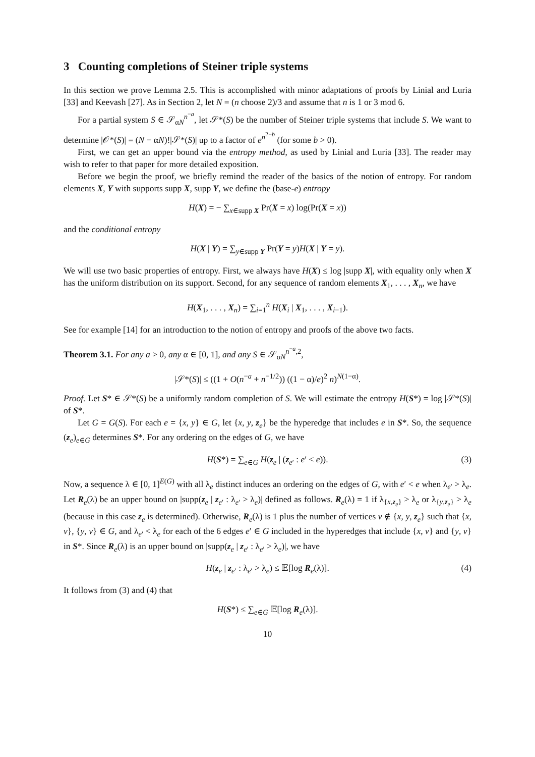3 Counting completions of Steiner triple systems
In this section we prove Lemma 2.5. This is accomplished with minor adaptations of proofs by Linial and Luria [33] and Keevash [27]. As in Section 2, let N = (n choose 2)/3 and assume that n is 1 or 3 mod 6.
For a partial system S ∈ 𝒮<sub>αN</sub><sup>n<sup>−a</sup></sup>, let 𝒮*(S) be the number of Steiner triple systems that include S. We want to determine |𝒪*(S)| = (N − αN)!|𝒮*(S)| up to a factor of e<sup>n<sup>2−b</sup></sup> (for some b > 0).
First, we can get an upper bound via the entropy method, as used by Linial and Luria [33]. The reader may wish to refer to that paper for more detailed exposition.
Before we begin the proof, we briefly remind the reader of the basics of the notion of entropy. For random elements X, Y with supports supp X, supp Y, we define the (base-e) entropy
H(X) = − ∑<sub>x∈supp X</sub> Pr(X = x) log(Pr(X = x))
and the conditional entropy
H(X | Y) = ∑<sub>y∈supp Y</sub> Pr(Y = y)H(X | Y = y).
We will use two basic properties of entropy. First, we always have H(X) ≤ log |supp X|, with equality only when X has the uniform distribution on its support. Second, for any sequence of random elements X<sub>1</sub>, . . . , X<sub>n</sub>, we have
H(X<sub>1</sub>, . . . , X<sub>n</sub>) = ∑<sub>i=1</sub><sup>n</sup> H(X<sub>i</sub> | X<sub>1</sub>, . . . , X<sub>i−1</sub>).
See for example [14] for an introduction to the notion of entropy and proofs of the above two facts.
Theorem 3.1. For any a > 0, any α ∈ [0, 1], and any S ∈ 𝒮<sub>αN</sub><sup>n<sup>−a</sup>,2</sup>,
|𝒮*(S)| ≤ ((1 + O(n<sup>−a</sup> + n<sup>−1/2</sup>)) ((1 − α)/e)<sup>2</sup> n)<sup>N(1−α)</sup>.
Proof. Let S* ∈ 𝒮*(S) be a uniformly random completion of S. We will estimate the entropy H(S*) = log |𝒮*(S)| of S*.
Let G = G(S). For each e = {x, y} ∈ G, let {x, y, z<sub>e</sub>} be the hyperedge that includes e in S*. So, the sequence (z<sub>e</sub>)<sub>e∈G</sub> determines S*. For any ordering on the edges of G, we have
H(S*) = ∑<sub>e∈G</sub> H(z<sub>e</sub> | (z<sub>e′</sub> : e′ < e)). (3)
Now, a sequence λ ∈ [0, 1]<sup>E(G)</sup> with all λ<sub>e</sub> distinct induces an ordering on the edges of G, with e′ < e when λ<sub>e′</sub> > λ<sub>e</sub>. Let R<sub>e</sub>(λ) be an upper bound on |supp(z<sub>e</sub> | z<sub>e′</sub> : λ<sub>e′</sub> > λ<sub>e</sub>)| defined as follows. R<sub>e</sub>(λ) = 1 if λ<sub>{x,z<sub>e</sub>}</sub> > λ<sub>e</sub> or λ<sub>{y,z<sub>e</sub>}</sub> > λ<sub>e</sub> (because in this case z<sub>e</sub> is determined). Otherwise, R<sub>e</sub>(λ) is 1 plus the number of vertices v ∉ {x, y, z<sub>e</sub>} such that {x, v}, {y, v} ∈ G, and λ<sub>e′</sub> < λ<sub>e</sub> for each of the 6 edges e′ ∈ G included in the hyperedges that include {x, v} and {y, v} in S*. Since R<sub>e</sub>(λ) is an upper bound on |supp(z<sub>e</sub> | z<sub>e′</sub> : λ<sub>e′</sub> > λ<sub>e</sub>)|, we have
H(z<sub>e</sub> | z<sub>e′</sub> : λ<sub>e′</sub> > λ<sub>e</sub>) ≤ 𝔼[log R<sub>e</sub>(λ)]. (4)
It follows from (3) and (4) that
H(S*) ≤ ∑<sub>e∈G</sub> 𝔼[log R<sub>e</sub>(λ)].
10